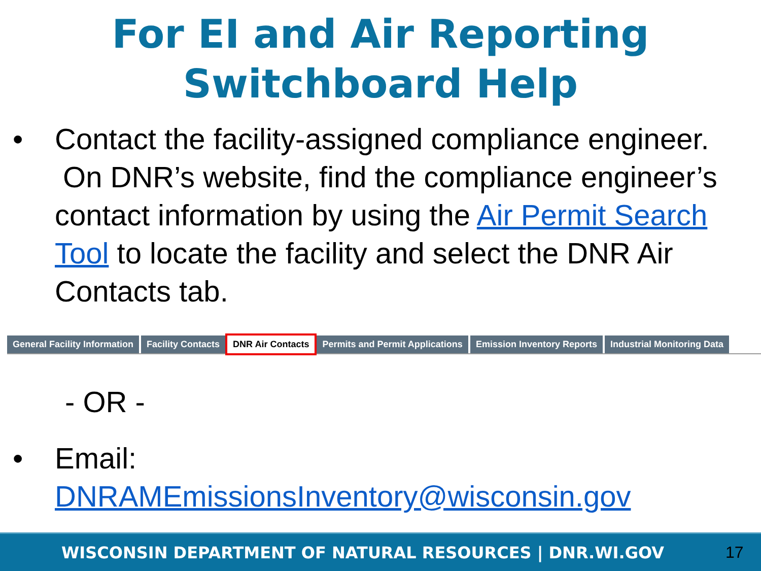For EI and Air Reporting
Switchboard Help
• Contact the facility-assigned compliance engineer. On DNR’s website, find the compliance engineer’s contact information by using the Air Permit Search Tool to locate the facility and select the DNR Air Contacts tab.
General Facility Information Facility Contacts DNR Air Contacts Permits and Permit Applications Emission Inventory Reports Industrial Monitoring Data
- OR -
• Email:
DNRAMEmissionsInventory@wisconsin.gov
WISCONSIN DEPARTMENT OF NATURAL RESOURCES | DNR.WI.GOV
17